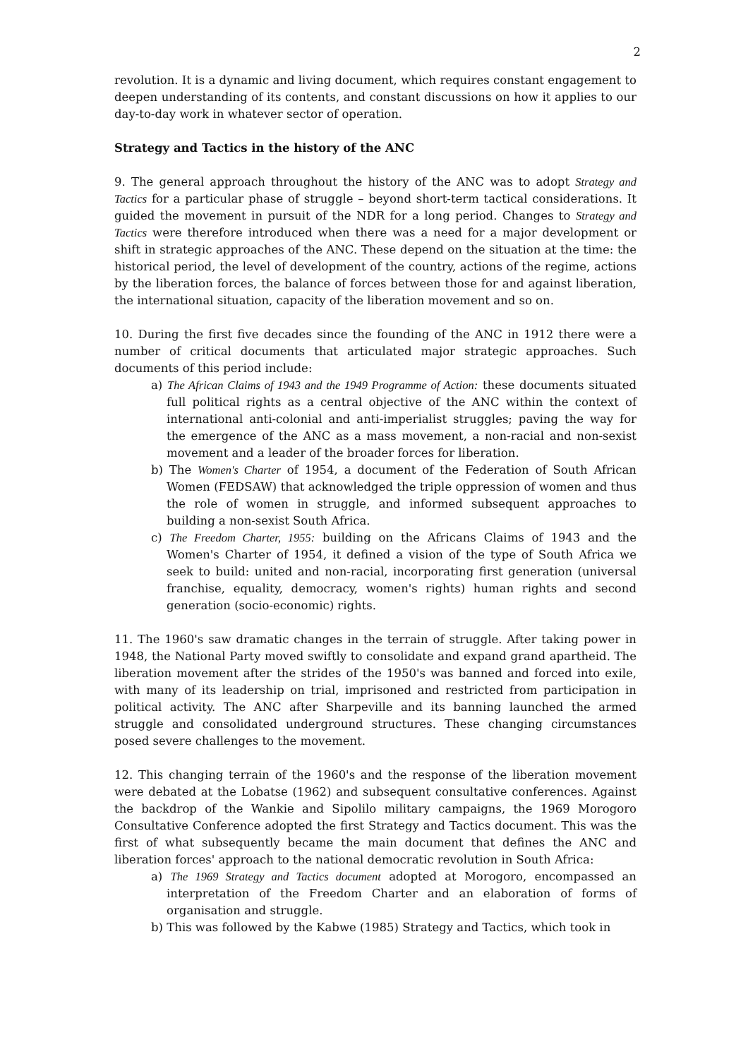2
revolution. It is a dynamic and living document, which requires constant engagement to deepen understanding of its contents, and constant discussions on how it applies to our day-to-day work in whatever sector of operation.
Strategy and Tactics in the history of the ANC
9. The general approach throughout the history of the ANC was to adopt Strategy and Tactics for a particular phase of struggle – beyond short-term tactical considerations. It guided the movement in pursuit of the NDR for a long period. Changes to Strategy and Tactics were therefore introduced when there was a need for a major development or shift in strategic approaches of the ANC. These depend on the situation at the time: the historical period, the level of development of the country, actions of the regime, actions by the liberation forces, the balance of forces between those for and against liberation, the international situation, capacity of the liberation movement and so on.
10. During the first five decades since the founding of the ANC in 1912 there were a number of critical documents that articulated major strategic approaches. Such documents of this period include:
a) The African Claims of 1943 and the 1949 Programme of Action: these documents situated full political rights as a central objective of the ANC within the context of international anti-colonial and anti-imperialist struggles; paving the way for the emergence of the ANC as a mass movement, a non-racial and non-sexist movement and a leader of the broader forces for liberation.
b) The Women's Charter of 1954, a document of the Federation of South African Women (FEDSAW) that acknowledged the triple oppression of women and thus the role of women in struggle, and informed subsequent approaches to building a non-sexist South Africa.
c) The Freedom Charter, 1955: building on the Africans Claims of 1943 and the Women's Charter of 1954, it defined a vision of the type of South Africa we seek to build: united and non-racial, incorporating first generation (universal franchise, equality, democracy, women's rights) human rights and second generation (socio-economic) rights.
11. The 1960's saw dramatic changes in the terrain of struggle. After taking power in 1948, the National Party moved swiftly to consolidate and expand grand apartheid. The liberation movement after the strides of the 1950's was banned and forced into exile, with many of its leadership on trial, imprisoned and restricted from participation in political activity. The ANC after Sharpeville and its banning launched the armed struggle and consolidated underground structures. These changing circumstances posed severe challenges to the movement.
12. This changing terrain of the 1960's and the response of the liberation movement were debated at the Lobatse (1962) and subsequent consultative conferences. Against the backdrop of the Wankie and Sipolilo military campaigns, the 1969 Morogoro Consultative Conference adopted the first Strategy and Tactics document. This was the first of what subsequently became the main document that defines the ANC and liberation forces' approach to the national democratic revolution in South Africa:
a) The 1969 Strategy and Tactics document adopted at Morogoro, encompassed an interpretation of the Freedom Charter and an elaboration of forms of organisation and struggle.
b) This was followed by the Kabwe (1985) Strategy and Tactics, which took in